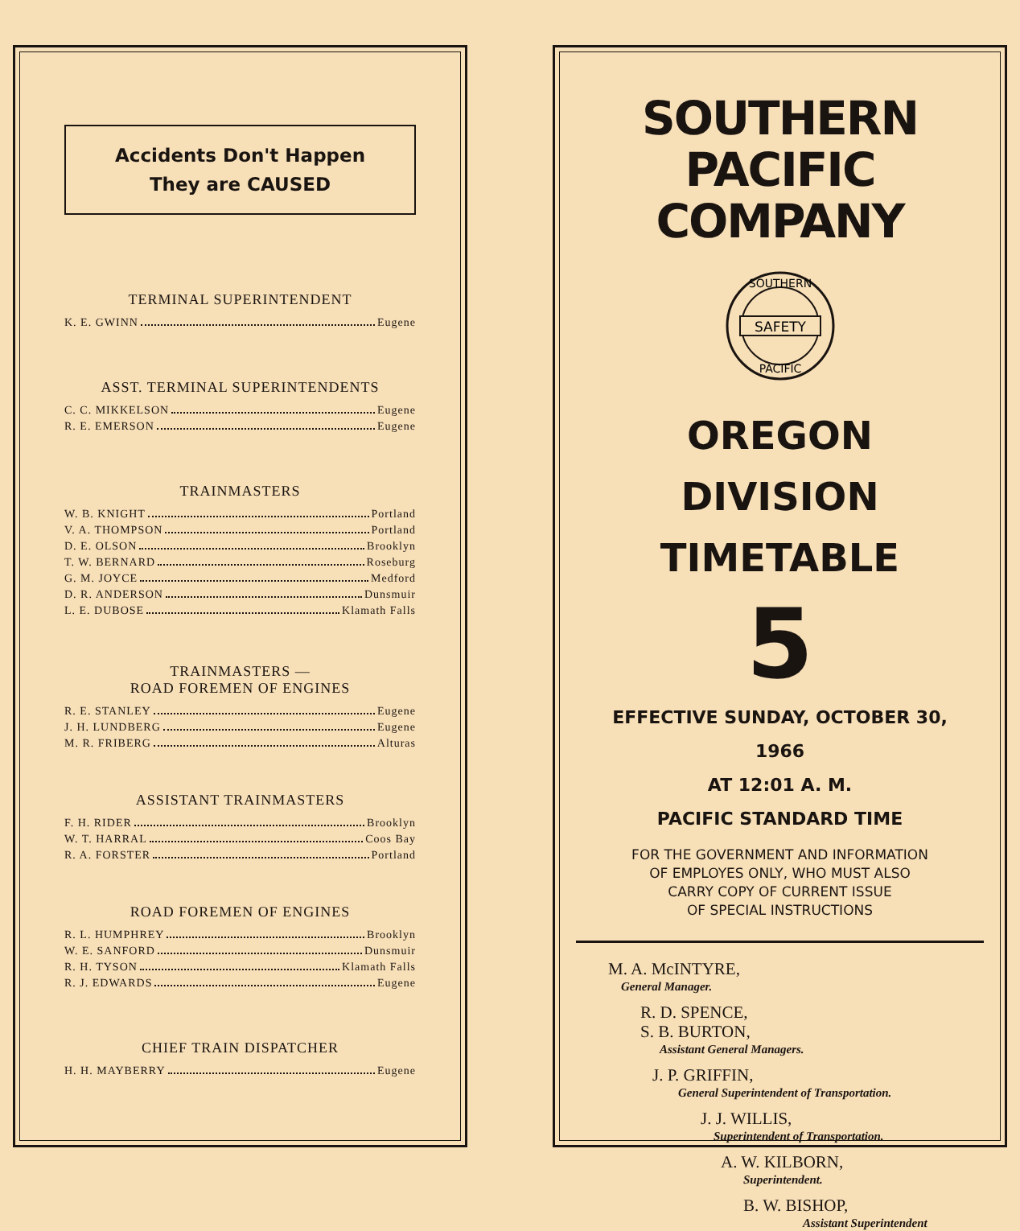Accidents Don't Happen
They are CAUSED
TERMINAL SUPERINTENDENT
K. E. GWINN Eugene
ASST. TERMINAL SUPERINTENDENTS
C. C. MIKKELSON Eugene
R. E. EMERSON Eugene
TRAINMASTERS
W. B. KNIGHT Portland
V. A. THOMPSON Portland
D. E. OLSON Brooklyn
T. W. BERNARD Roseburg
G. M. JOYCE Medford
D. R. ANDERSON Dunsmuir
L. E. DUBOSE Klamath Falls
TRAINMASTERS —
ROAD FOREMEN OF ENGINES
R. E. STANLEY Eugene
J. H. LUNDBERG Eugene
M. R. FRIBERG Alturas
ASSISTANT TRAINMASTERS
F. H. RIDER Brooklyn
W. T. HARRAL Coos Bay
R. A. FORSTER Portland
ROAD FOREMEN OF ENGINES
R. L. HUMPHREY Brooklyn
W. E. SANFORD Dunsmuir
R. H. TYSON Klamath Falls
R. J. EDWARDS Eugene
CHIEF TRAIN DISPATCHER
H. H. MAYBERRY Eugene
SOUTHERN PACIFIC
COMPANY
SAFETY
SOUTHERN
PACIFIC
OREGON DIVISION
TIMETABLE
5
EFFECTIVE SUNDAY, OCTOBER 30, 1966
AT 12:01 A. M.
PACIFIC STANDARD TIME
FOR THE GOVERNMENT AND INFORMATION
OF EMPLOYES ONLY, WHO MUST ALSO
CARRY COPY OF CURRENT ISSUE
OF SPECIAL INSTRUCTIONS
M. A. McINTYRE,
General Manager.
R. D. SPENCE,
S. B. BURTON,
Assistant General Managers.
J. P. GRIFFIN,
General Superintendent of Transportation.
J. J. WILLIS,
Superintendent of Transportation.
A. W. KILBORN,
Superintendent.
B. W. BISHOP,
Assistant Superintendent